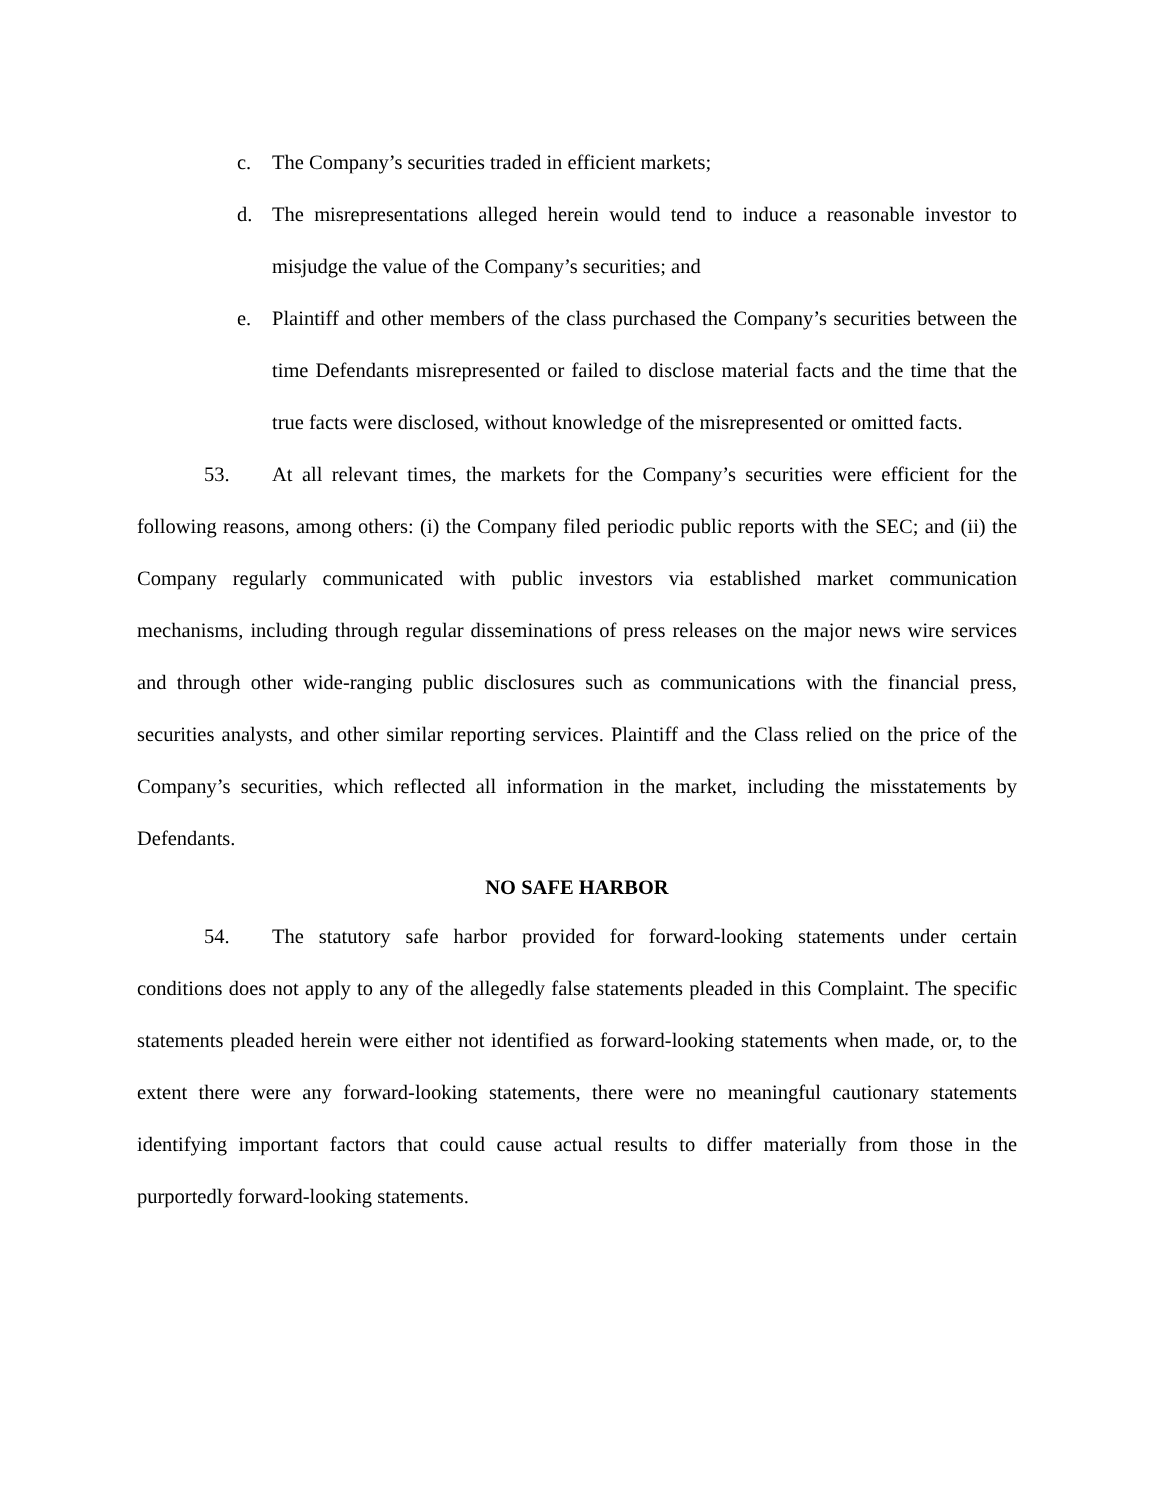c. The Company’s securities traded in efficient markets;
d. The misrepresentations alleged herein would tend to induce a reasonable investor to misjudge the value of the Company’s securities; and
e. Plaintiff and other members of the class purchased the Company’s securities between the time Defendants misrepresented or failed to disclose material facts and the time that the true facts were disclosed, without knowledge of the misrepresented or omitted facts.
53. At all relevant times, the markets for the Company’s securities were efficient for the following reasons, among others: (i) the Company filed periodic public reports with the SEC; and (ii) the Company regularly communicated with public investors via established market communication mechanisms, including through regular disseminations of press releases on the major news wire services and through other wide-ranging public disclosures such as communications with the financial press, securities analysts, and other similar reporting services. Plaintiff and the Class relied on the price of the Company’s securities, which reflected all information in the market, including the misstatements by Defendants.
NO SAFE HARBOR
54. The statutory safe harbor provided for forward-looking statements under certain conditions does not apply to any of the allegedly false statements pleaded in this Complaint. The specific statements pleaded herein were either not identified as forward-looking statements when made, or, to the extent there were any forward-looking statements, there were no meaningful cautionary statements identifying important factors that could cause actual results to differ materially from those in the purportedly forward-looking statements.